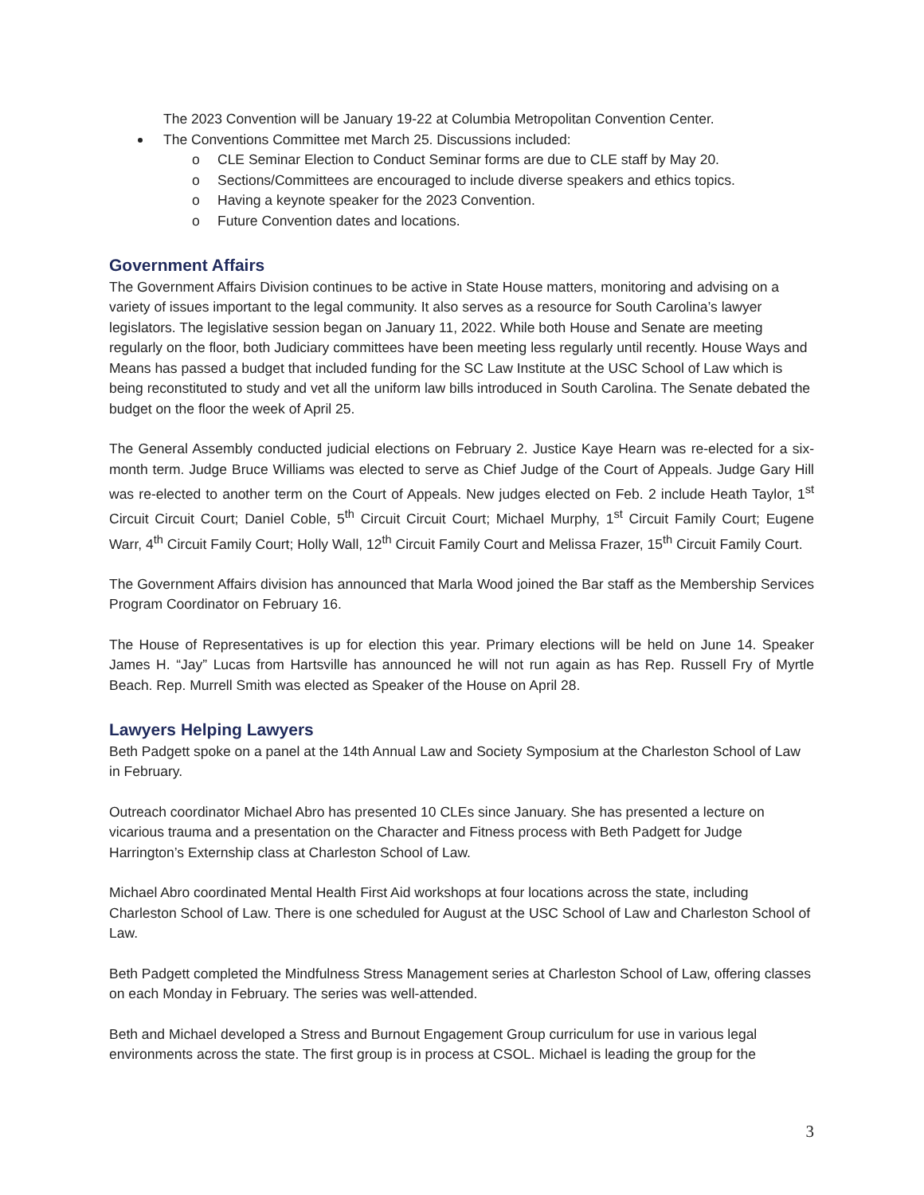The 2023 Convention will be January 19-22 at Columbia Metropolitan Convention Center.
The Conventions Committee met March 25. Discussions included:
o CLE Seminar Election to Conduct Seminar forms are due to CLE staff by May 20.
o Sections/Committees are encouraged to include diverse speakers and ethics topics.
o Having a keynote speaker for the 2023 Convention.
o Future Convention dates and locations.
Government Affairs
The Government Affairs Division continues to be active in State House matters, monitoring and advising on a variety of issues important to the legal community. It also serves as a resource for South Carolina’s lawyer legislators. The legislative session began on January 11, 2022. While both House and Senate are meeting regularly on the floor, both Judiciary committees have been meeting less regularly until recently. House Ways and Means has passed a budget that included funding for the SC Law Institute at the USC School of Law which is being reconstituted to study and vet all the uniform law bills introduced in South Carolina. The Senate debated the budget on the floor the week of April 25.
The General Assembly conducted judicial elections on February 2. Justice Kaye Hearn was re-elected for a six-month term. Judge Bruce Williams was elected to serve as Chief Judge of the Court of Appeals. Judge Gary Hill was re-elected to another term on the Court of Appeals. New judges elected on Feb. 2 include Heath Taylor, 1<sup>st</sup> Circuit Circuit Court; Daniel Coble, 5<sup>th</sup> Circuit Circuit Court; Michael Murphy, 1<sup>st</sup> Circuit Family Court; Eugene Warr, 4<sup>th</sup> Circuit Family Court; Holly Wall, 12<sup>th</sup> Circuit Family Court and Melissa Frazer, 15<sup>th</sup> Circuit Family Court.
The Government Affairs division has announced that Marla Wood joined the Bar staff as the Membership Services Program Coordinator on February 16.
The House of Representatives is up for election this year. Primary elections will be held on June 14. Speaker James H. “Jay” Lucas from Hartsville has announced he will not run again as has Rep. Russell Fry of Myrtle Beach. Rep. Murrell Smith was elected as Speaker of the House on April 28.
Lawyers Helping Lawyers
Beth Padgett spoke on a panel at the 14th Annual Law and Society Symposium at the Charleston School of Law in February.
Outreach coordinator Michael Abro has presented 10 CLEs since January. She has presented a lecture on vicarious trauma and a presentation on the Character and Fitness process with Beth Padgett for Judge Harrington’s Externship class at Charleston School of Law.
Michael Abro coordinated Mental Health First Aid workshops at four locations across the state, including Charleston School of Law. There is one scheduled for August at the USC School of Law and Charleston School of Law.
Beth Padgett completed the Mindfulness Stress Management series at Charleston School of Law, offering classes on each Monday in February. The series was well-attended.
Beth and Michael developed a Stress and Burnout Engagement Group curriculum for use in various legal environments across the state. The first group is in process at CSOL. Michael is leading the group for the
3